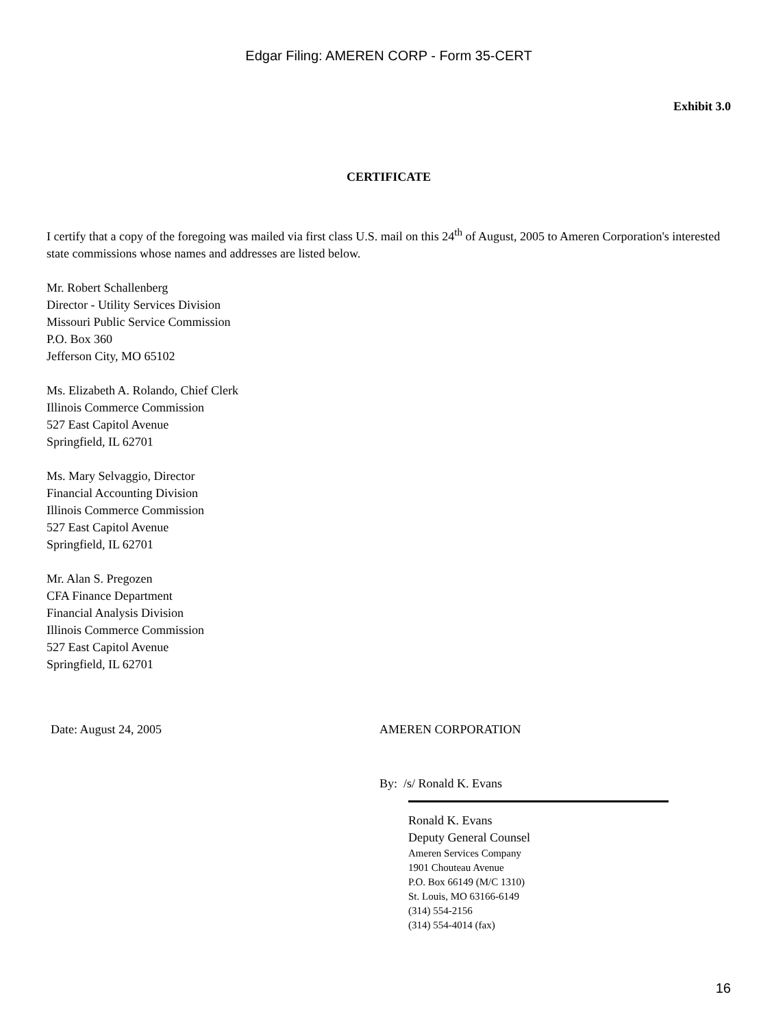Edgar Filing: AMEREN CORP - Form 35-CERT
Exhibit 3.0
CERTIFICATE
I certify that a copy of the foregoing was mailed via first class U.S. mail on this 24<sup>th</sup> of August, 2005 to Ameren Corporation's interested state commissions whose names and addresses are listed below.
Mr. Robert Schallenberg
Director - Utility Services Division
Missouri Public Service Commission
P.O. Box 360
Jefferson City, MO 65102
Ms. Elizabeth A. Rolando, Chief Clerk
Illinois Commerce Commission
527 East Capitol Avenue
Springfield, IL 62701
Ms. Mary Selvaggio, Director
Financial Accounting Division
Illinois Commerce Commission
527 East Capitol Avenue
Springfield, IL 62701
Mr. Alan S. Pregozen
CFA Finance Department
Financial Analysis Division
Illinois Commerce Commission
527 East Capitol Avenue
Springfield, IL 62701
Date: August 24, 2005 AMEREN CORPORATION
By: /s/ Ronald K. Evans
Ronald K. Evans
Deputy General Counsel
Ameren Services Company
1901 Chouteau Avenue
P.O. Box 66149 (M/C 1310)
St. Louis, MO 63166-6149
(314) 554-2156
(314) 554-4014 (fax)
16